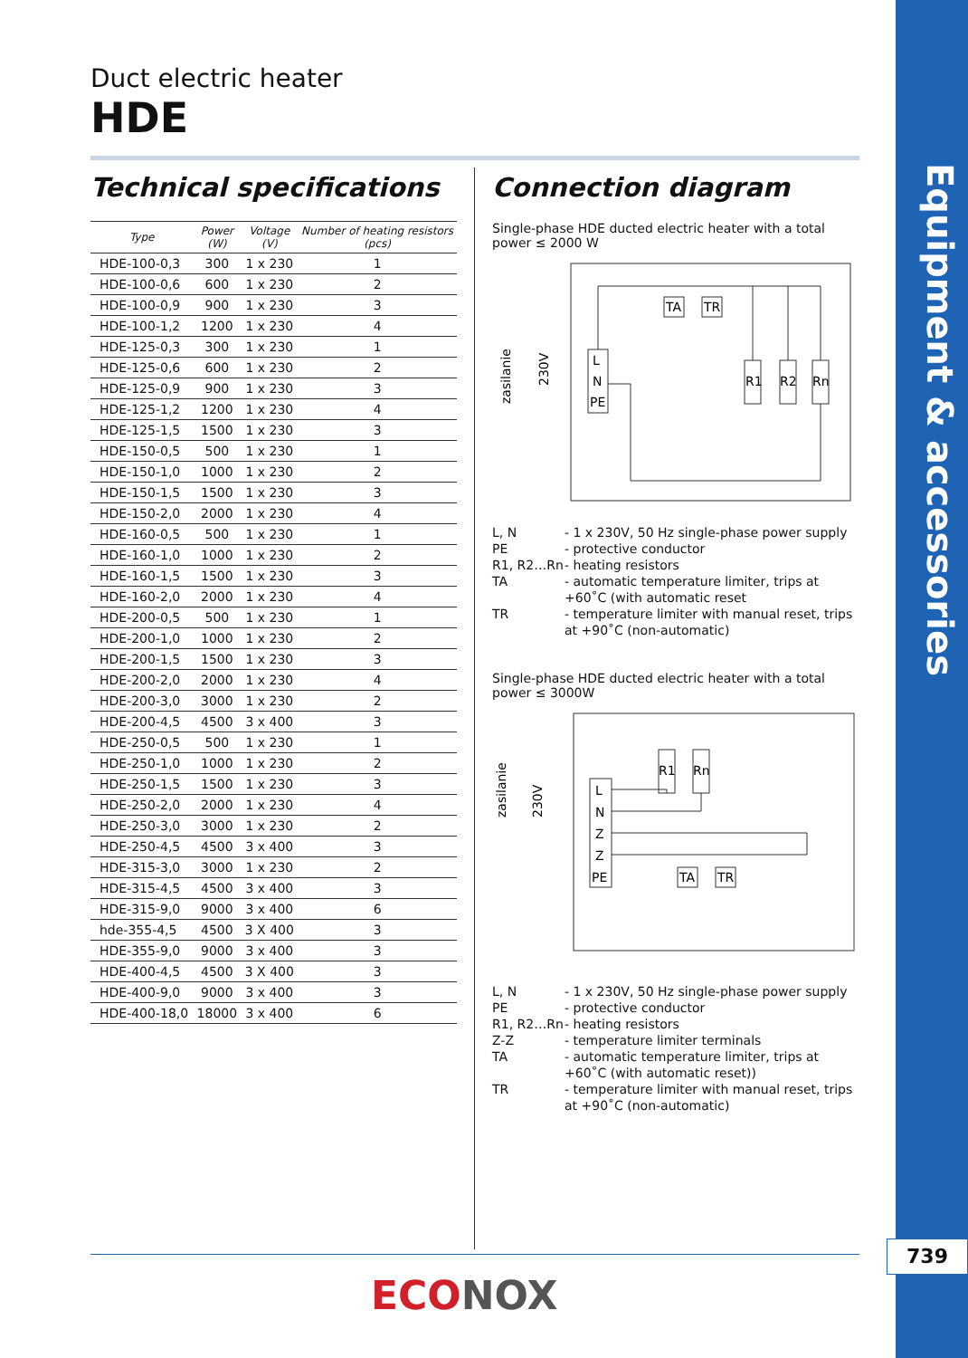Duct electric heater
HDE
Technical specifications
| Type | Power (W) | Voltage (V) | Number of heating resistors (pcs) |
| --- | --- | --- | --- |
| HDE-100-0,3 | 300 | 1 x 230 | 1 |
| HDE-100-0,6 | 600 | 1 x 230 | 2 |
| HDE-100-0,9 | 900 | 1 x 230 | 3 |
| HDE-100-1,2 | 1200 | 1 x 230 | 4 |
| HDE-125-0,3 | 300 | 1 x 230 | 1 |
| HDE-125-0,6 | 600 | 1 x 230 | 2 |
| HDE-125-0,9 | 900 | 1 x 230 | 3 |
| HDE-125-1,2 | 1200 | 1 x 230 | 4 |
| HDE-125-1,5 | 1500 | 1 x 230 | 3 |
| HDE-150-0,5 | 500 | 1 x 230 | 1 |
| HDE-150-1,0 | 1000 | 1 x 230 | 2 |
| HDE-150-1,5 | 1500 | 1 x 230 | 3 |
| HDE-150-2,0 | 2000 | 1 x 230 | 4 |
| HDE-160-0,5 | 500 | 1 x 230 | 1 |
| HDE-160-1,0 | 1000 | 1 x 230 | 2 |
| HDE-160-1,5 | 1500 | 1 x 230 | 3 |
| HDE-160-2,0 | 2000 | 1 x 230 | 4 |
| HDE-200-0,5 | 500 | 1 x 230 | 1 |
| HDE-200-1,0 | 1000 | 1 x 230 | 2 |
| HDE-200-1,5 | 1500 | 1 x 230 | 3 |
| HDE-200-2,0 | 2000 | 1 x 230 | 4 |
| HDE-200-3,0 | 3000 | 1 x 230 | 2 |
| HDE-200-4,5 | 4500 | 3 x 400 | 3 |
| HDE-250-0,5 | 500 | 1 x 230 | 1 |
| HDE-250-1,0 | 1000 | 1 x 230 | 2 |
| HDE-250-1,5 | 1500 | 1 x 230 | 3 |
| HDE-250-2,0 | 2000 | 1 x 230 | 4 |
| HDE-250-3,0 | 3000 | 1 x 230 | 2 |
| HDE-250-4,5 | 4500 | 3 x 400 | 3 |
| HDE-315-3,0 | 3000 | 1 x 230 | 2 |
| HDE-315-4,5 | 4500 | 3 x 400 | 3 |
| HDE-315-9,0 | 9000 | 3 x 400 | 6 |
| hde-355-4,5 | 4500 | 3 X 400 | 3 |
| HDE-355-9,0 | 9000 | 3 x 400 | 3 |
| HDE-400-4,5 | 4500 | 3 X 400 | 3 |
| HDE-400-9,0 | 9000 | 3 x 400 | 3 |
| HDE-400-18,0 | 18000 | 3 x 400 | 6 |
Connection diagram
Single-phase HDE ducted electric heater with a total power ≤ 2000 W
zasilanie
230V
L
N
PE
TA
TR
R1
R2
Rn
L, N - 1 x 230V, 50 Hz single-phase power supply PE - protective conductor R1, R2…Rn - heating resistors TA - automatic temperature limiter, trips at +60˚C (with automatic reset TR - temperature limiter with manual reset, trips at +90˚C (non-automatic)
Single-phase HDE ducted electric heater with a total power ≤ 3000W
zasilanie
230V
L
N
Z
Z
PE
R1
Rn
TA
TR
L, N - 1 x 230V, 50 Hz single-phase power supply PE - protective conductor R1, R2…Rn - heating resistors Z-Z - temperature limiter terminals TA - automatic temperature limiter, trips at +60˚C (with automatic reset)) TR - temperature limiter with manual reset, trips at +90˚C (non-automatic)
ECO NOX
Equipment & accessories
739